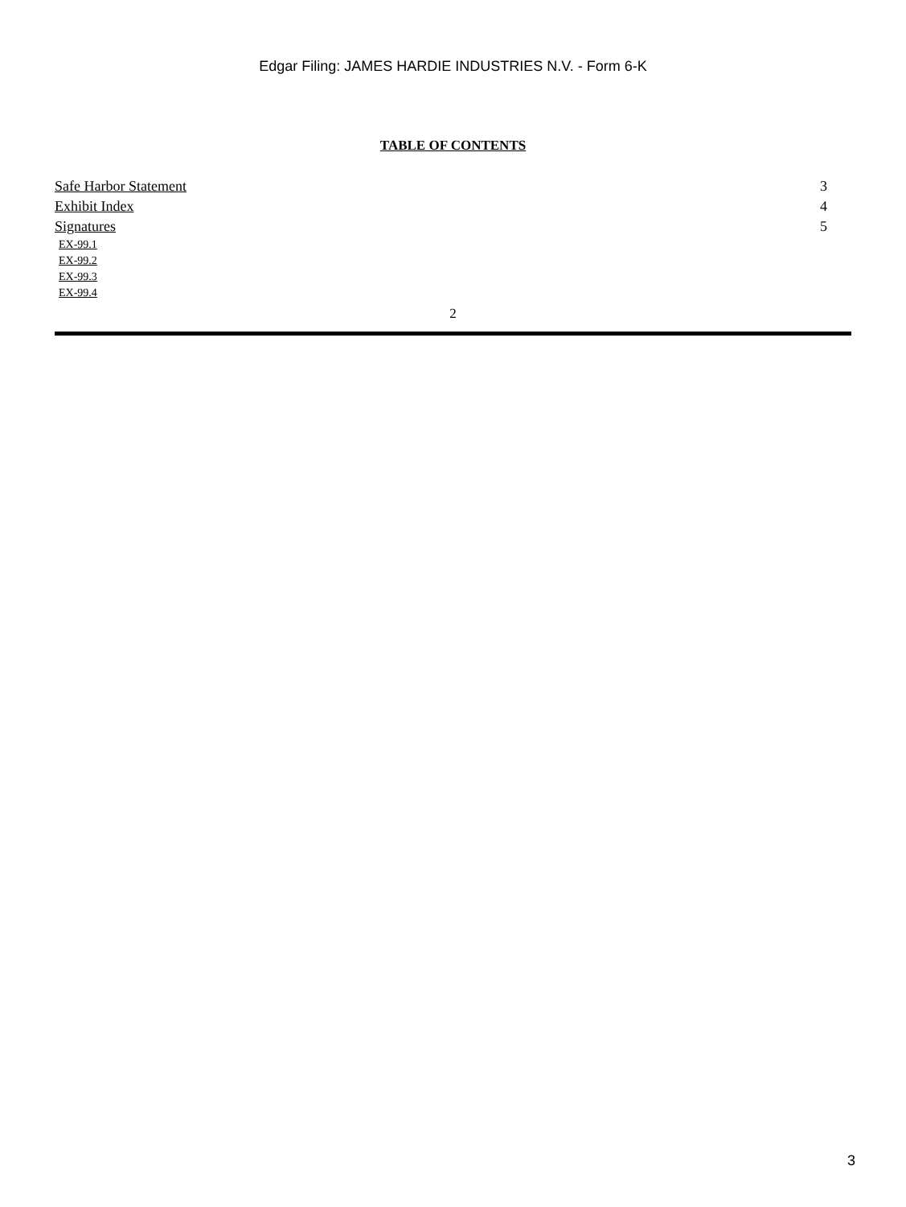Edgar Filing: JAMES HARDIE INDUSTRIES N.V. - Form 6-K
TABLE OF CONTENTS
Safe Harbor Statement 3
Exhibit Index 4
Signatures 5
EX-99.1
EX-99.2
EX-99.3
EX-99.4
2
3